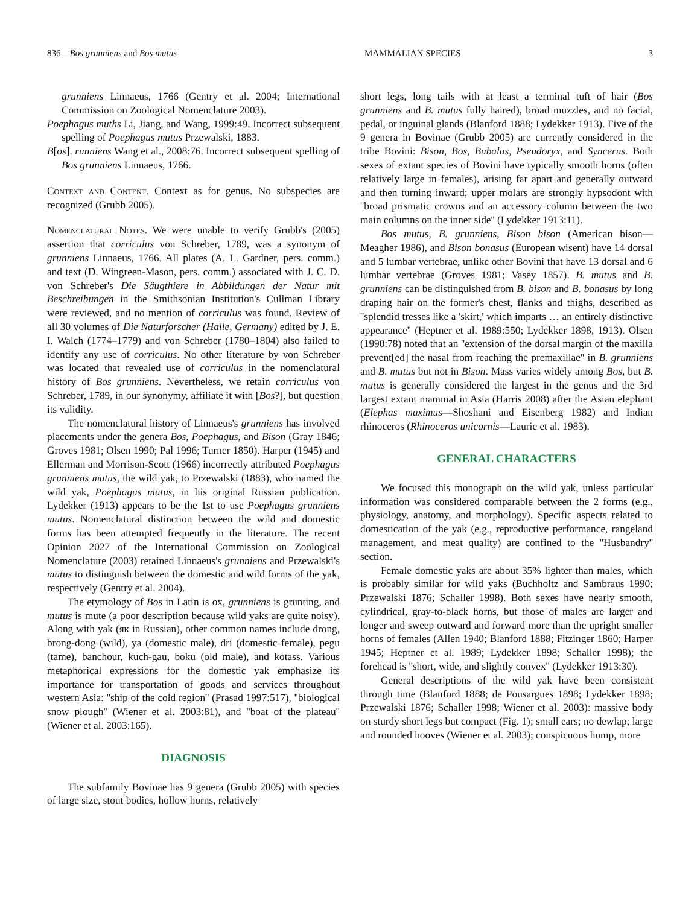836—Bos grunniens and Bos mutus MAMMALIAN SPECIES 3
grunniens Linnaeus, 1766 (Gentry et al. 2004; International Commission on Zoological Nomenclature 2003).
Poephagus muths Li, Jiang, and Wang, 1999:49. Incorrect subsequent spelling of Poephagus mutus Przewalski, 1883.
B[os]. runniens Wang et al., 2008:76. Incorrect subsequent spelling of Bos grunniens Linnaeus, 1766.
Context and Content. Context as for genus. No subspecies are recognized (Grubb 2005).
Nomenclatural Notes. We were unable to verify Grubb's (2005) assertion that corriculus von Schreber, 1789, was a synonym of grunniens Linnaeus, 1766. All plates (A. L. Gardner, pers. comm.) and text (D. Wingreen-Mason, pers. comm.) associated with J. C. D. von Schreber's Die Säugthiere in Abbildungen der Natur mit Beschreibungen in the Smithsonian Institution's Cullman Library were reviewed, and no mention of corriculus was found. Review of all 30 volumes of Die Naturforscher (Halle, Germany) edited by J. E. I. Walch (1774–1779) and von Schreber (1780–1804) also failed to identify any use of corriculus. No other literature by von Schreber was located that revealed use of corriculus in the nomenclatural history of Bos grunniens. Nevertheless, we retain corriculus von Schreber, 1789, in our synonymy, affiliate it with [Bos?], but question its validity.
The nomenclatural history of Linnaeus's grunniens has involved placements under the genera Bos, Poephagus, and Bison (Gray 1846; Groves 1981; Olsen 1990; Pal 1996; Turner 1850). Harper (1945) and Ellerman and Morrison-Scott (1966) incorrectly attributed Poephagus grunniens mutus, the wild yak, to Przewalski (1883), who named the wild yak, Poephagus mutus, in his original Russian publication. Lydekker (1913) appears to be the 1st to use Poephagus grunniens mutus. Nomenclatural distinction between the wild and domestic forms has been attempted frequently in the literature. The recent Opinion 2027 of the International Commission on Zoological Nomenclature (2003) retained Linnaeus's grunniens and Przewalski's mutus to distinguish between the domestic and wild forms of the yak, respectively (Gentry et al. 2004).
The etymology of Bos in Latin is ox, grunniens is grunting, and mutus is mute (a poor description because wild yaks are quite noisy). Along with yak (як in Russian), other common names include drong, brong-dong (wild), ya (domestic male), dri (domestic female), pegu (tame), banchour, kuch-gau, boku (old male), and kotass. Various metaphorical expressions for the domestic yak emphasize its importance for transportation of goods and services throughout western Asia: ''ship of the cold region'' (Prasad 1997:517), ''biological snow plough'' (Wiener et al. 2003:81), and ''boat of the plateau'' (Wiener et al. 2003:165).
DIAGNOSIS
The subfamily Bovinae has 9 genera (Grubb 2005) with species of large size, stout bodies, hollow horns, relatively
short legs, long tails with at least a terminal tuft of hair (Bos grunniens and B. mutus fully haired), broad muzzles, and no facial, pedal, or inguinal glands (Blanford 1888; Lydekker 1913). Five of the 9 genera in Bovinae (Grubb 2005) are currently considered in the tribe Bovini: Bison, Bos, Bubalus, Pseudoryx, and Syncerus. Both sexes of extant species of Bovini have typically smooth horns (often relatively large in females), arising far apart and generally outward and then turning inward; upper molars are strongly hypsodont with ''broad prismatic crowns and an accessory column between the two main columns on the inner side'' (Lydekker 1913:11).
Bos mutus, B. grunniens, Bison bison (American bison—Meagher 1986), and Bison bonasus (European wisent) have 14 dorsal and 5 lumbar vertebrae, unlike other Bovini that have 13 dorsal and 6 lumbar vertebrae (Groves 1981; Vasey 1857). B. mutus and B. grunniens can be distinguished from B. bison and B. bonasus by long draping hair on the former's chest, flanks and thighs, described as ''splendid tresses like a 'skirt,' which imparts … an entirely distinctive appearance'' (Heptner et al. 1989:550; Lydekker 1898, 1913). Olsen (1990:78) noted that an ''extension of the dorsal margin of the maxilla prevent[ed] the nasal from reaching the premaxillae'' in B. grunniens and B. mutus but not in Bison. Mass varies widely among Bos, but B. mutus is generally considered the largest in the genus and the 3rd largest extant mammal in Asia (Harris 2008) after the Asian elephant (Elephas maximus—Shoshani and Eisenberg 1982) and Indian rhinoceros (Rhinoceros unicornis—Laurie et al. 1983).
GENERAL CHARACTERS
We focused this monograph on the wild yak, unless particular information was considered comparable between the 2 forms (e.g., physiology, anatomy, and morphology). Specific aspects related to domestication of the yak (e.g., reproductive performance, rangeland management, and meat quality) are confined to the ''Husbandry'' section.
Female domestic yaks are about 35% lighter than males, which is probably similar for wild yaks (Buchholtz and Sambraus 1990; Przewalski 1876; Schaller 1998). Both sexes have nearly smooth, cylindrical, gray-to-black horns, but those of males are larger and longer and sweep outward and forward more than the upright smaller horns of females (Allen 1940; Blanford 1888; Fitzinger 1860; Harper 1945; Heptner et al. 1989; Lydekker 1898; Schaller 1998); the forehead is ''short, wide, and slightly convex'' (Lydekker 1913:30).
General descriptions of the wild yak have been consistent through time (Blanford 1888; de Pousargues 1898; Lydekker 1898; Przewalski 1876; Schaller 1998; Wiener et al. 2003): massive body on sturdy short legs but compact (Fig. 1); small ears; no dewlap; large and rounded hooves (Wiener et al. 2003); conspicuous hump, more